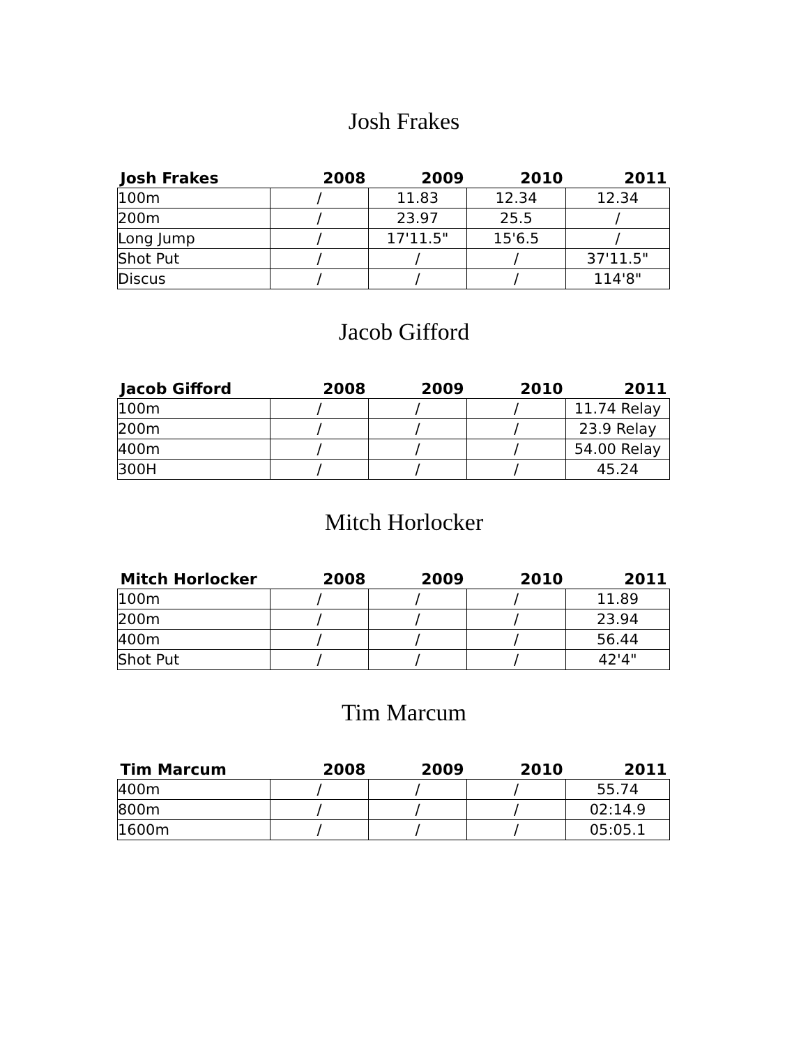Josh Frakes
| Josh Frakes | 2008 | 2009 | 2010 | 2011 |
| --- | --- | --- | --- | --- |
| 100m | / | 11.83 | 12.34 | 12.34 |
| 200m | / | 23.97 | 25.5 | / |
| Long Jump | / | 17'11.5" | 15'6.5 | / |
| Shot Put | / | / | / | 37'11.5" |
| Discus | / | / | / | 114'8" |
Jacob Gifford
| Jacob Gifford | 2008 | 2009 | 2010 | 2011 |
| --- | --- | --- | --- | --- |
| 100m | / | / | / | 11.74 Relay |
| 200m | / | / | / | 23.9 Relay |
| 400m | / | / | / | 54.00 Relay |
| 300H | / | / | / | 45.24 |
Mitch Horlocker
| Mitch Horlocker | 2008 | 2009 | 2010 | 2011 |
| --- | --- | --- | --- | --- |
| 100m | / | / | / | 11.89 |
| 200m | / | / | / | 23.94 |
| 400m | / | / | / | 56.44 |
| Shot Put | / | / | / | 42'4" |
Tim Marcum
| Tim Marcum | 2008 | 2009 | 2010 | 2011 |
| --- | --- | --- | --- | --- |
| 400m | / | / | / | 55.74 |
| 800m | / | / | / | 02:14.9 |
| 1600m | / | / | / | 05:05.1 |